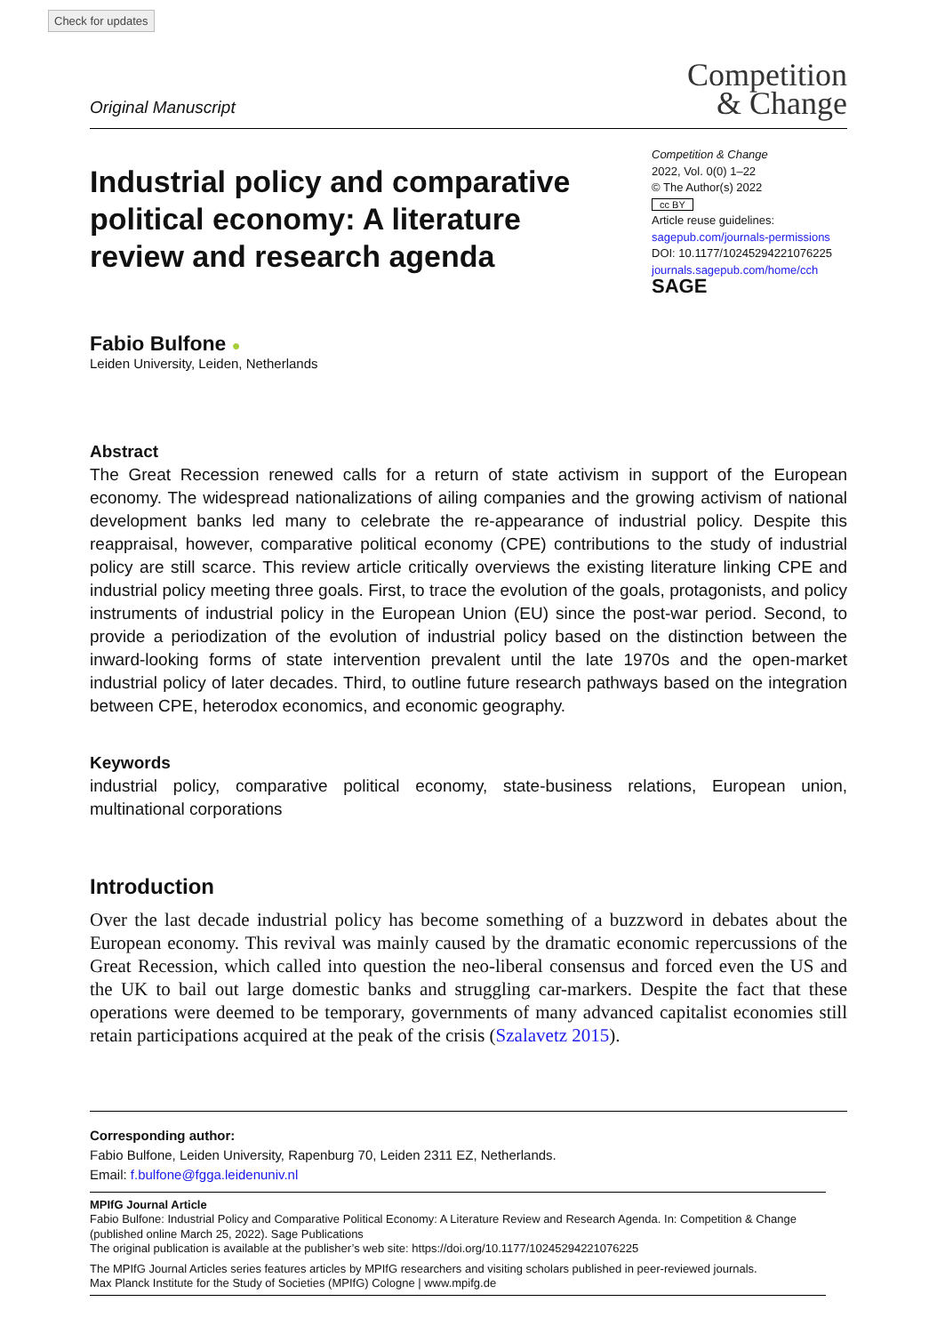Check for updates
Original Manuscript
Competition
& Change
Industrial policy and comparative political economy: A literature review and research agenda
Competition & Change
2022, Vol. 0(0) 1–22
© The Author(s) 2022
cc BY
Article reuse guidelines:
sagepub.com/journals-permissions
DOI: 10.1177/10245294221076225
journals.sagepub.com/home/cch
SAGE
Fabio Bulfone ●
Leiden University, Leiden, Netherlands
Abstract
The Great Recession renewed calls for a return of state activism in support of the European economy. The widespread nationalizations of ailing companies and the growing activism of national development banks led many to celebrate the re-appearance of industrial policy. Despite this reappraisal, however, comparative political economy (CPE) contributions to the study of industrial policy are still scarce. This review article critically overviews the existing literature linking CPE and industrial policy meeting three goals. First, to trace the evolution of the goals, protagonists, and policy instruments of industrial policy in the European Union (EU) since the post-war period. Second, to provide a periodization of the evolution of industrial policy based on the distinction between the inward-looking forms of state intervention prevalent until the late 1970s and the open-market industrial policy of later decades. Third, to outline future research pathways based on the integration between CPE, heterodox economics, and economic geography.
Keywords
industrial policy, comparative political economy, state-business relations, European union, multinational corporations
Introduction
Over the last decade industrial policy has become something of a buzzword in debates about the European economy. This revival was mainly caused by the dramatic economic repercussions of the Great Recession, which called into question the neo-liberal consensus and forced even the US and the UK to bail out large domestic banks and struggling car-markers. Despite the fact that these operations were deemed to be temporary, governments of many advanced capitalist economies still retain participations acquired at the peak of the crisis (Szalavetz 2015).
Corresponding author:
Fabio Bulfone, Leiden University, Rapenburg 70, Leiden 2311 EZ, Netherlands.
Email: f.bulfone@fgga.leidenuniv.nl
MPIfG Journal Article
Fabio Bulfone: Industrial Policy and Comparative Political Economy: A Literature Review and Research Agenda. In: Competition & Change (published online March 25, 2022). Sage Publications
The original publication is available at the publisher’s web site: https://doi.org/10.1177/10245294221076225
The MPIfG Journal Articles series features articles by MPIfG researchers and visiting scholars published in peer-reviewed journals.
Max Planck Institute for the Study of Societies (MPIfG) Cologne | www.mpifg.de